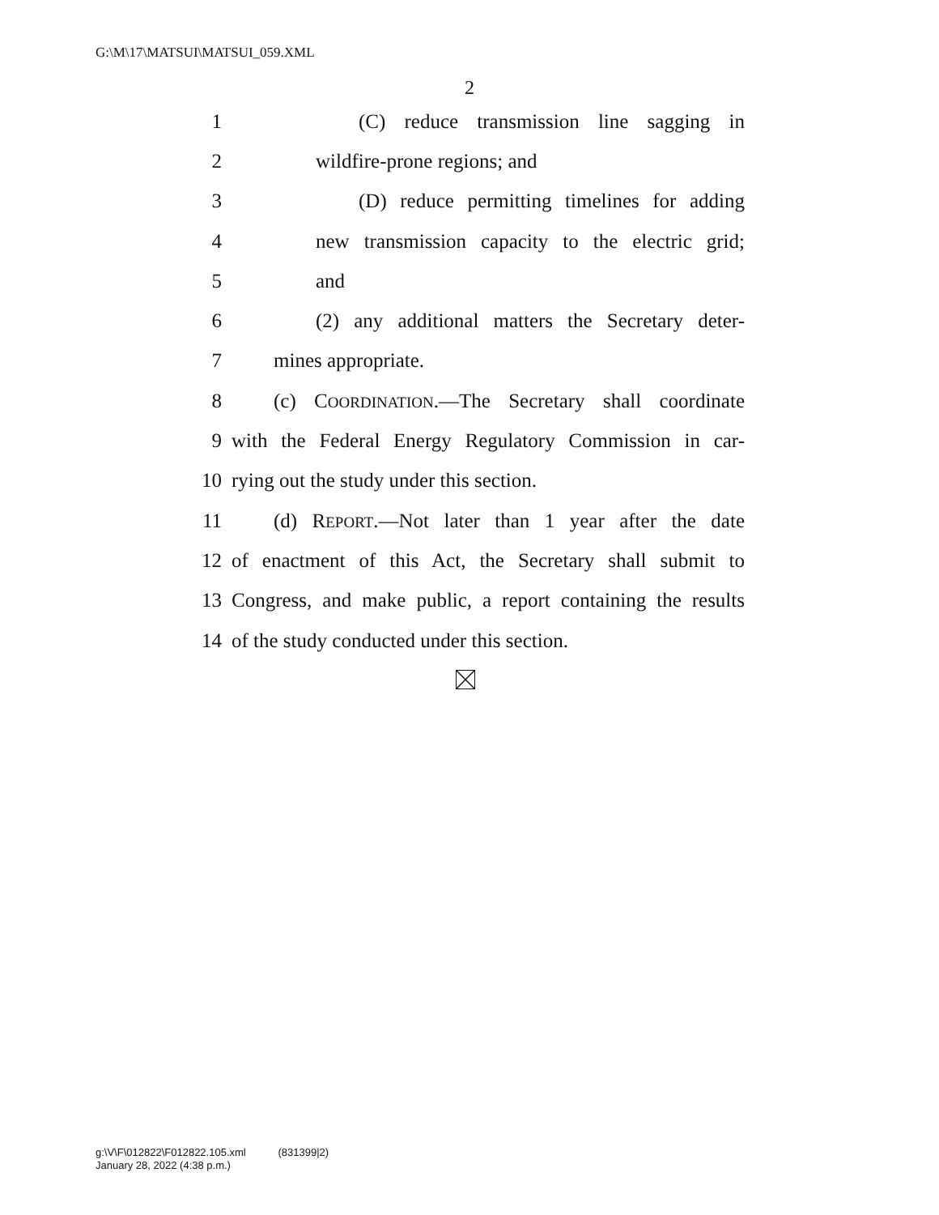G:\M\17\MATSUI\MATSUI_059.XML
2
1 (C) reduce transmission line sagging in
2 wildfire-prone regions; and
3 (D) reduce permitting timelines for adding
4 new transmission capacity to the electric grid;
5 and
6 (2) any additional matters the Secretary deter-
7 mines appropriate.
8 (c) COORDINATION.—The Secretary shall coordinate
9 with the Federal Energy Regulatory Commission in car-
10 rying out the study under this section.
11 (d) REPORT.—Not later than 1 year after the date
12 of enactment of this Act, the Secretary shall submit to
13 Congress, and make public, a report containing the results
14 of the study conducted under this section.
g:\V\F\012822\F012822.105.xml (831399|2)
January 28, 2022 (4:38 p.m.)